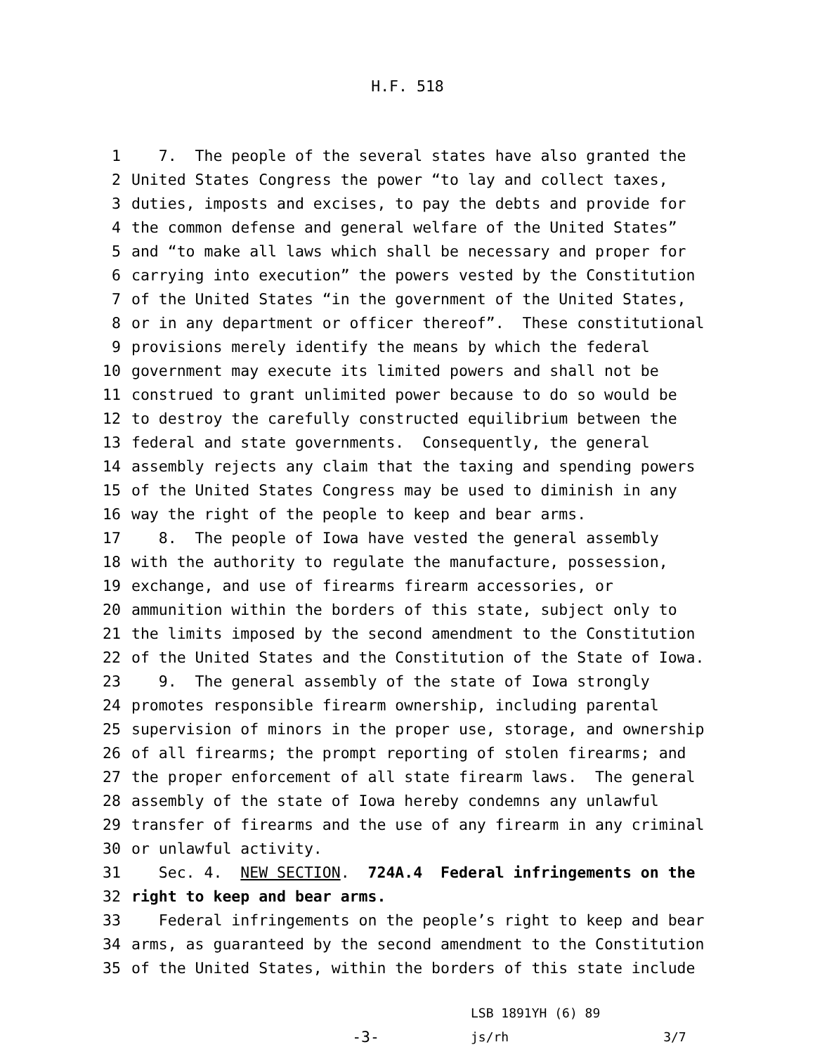H.F. 518
1 7. The people of the several states have also granted the
2 United States Congress the power “to lay and collect taxes,
3 duties, imposts and excises, to pay the debts and provide for
4 the common defense and general welfare of the United States”
5 and “to make all laws which shall be necessary and proper for
6 carrying into execution” the powers vested by the Constitution
7 of the United States “in the government of the United States,
8 or in any department or officer thereof”. These constitutional
9 provisions merely identify the means by which the federal
10 government may execute its limited powers and shall not be
11 construed to grant unlimited power because to do so would be
12 to destroy the carefully constructed equilibrium between the
13 federal and state governments. Consequently, the general
14 assembly rejects any claim that the taxing and spending powers
15 of the United States Congress may be used to diminish in any
16 way the right of the people to keep and bear arms.
17 8. The people of Iowa have vested the general assembly
18 with the authority to regulate the manufacture, possession,
19 exchange, and use of firearms firearm accessories, or
20 ammunition within the borders of this state, subject only to
21 the limits imposed by the second amendment to the Constitution
22 of the United States and the Constitution of the State of Iowa.
23 9. The general assembly of the state of Iowa strongly
24 promotes responsible firearm ownership, including parental
25 supervision of minors in the proper use, storage, and ownership
26 of all firearms; the prompt reporting of stolen firearms; and
27 the proper enforcement of all state firearm laws. The general
28 assembly of the state of Iowa hereby condemns any unlawful
29 transfer of firearms and the use of any firearm in any criminal
30 or unlawful activity.
31 Sec. 4. NEW SECTION. 724A.4 Federal infringements on the
32 right to keep and bear arms.
33 Federal infringements on the people’s right to keep and bear
34 arms, as guaranteed by the second amendment to the Constitution
35 of the United States, within the borders of this state include
-3- LSB 1891YH (6) 89
js/rh 3/7